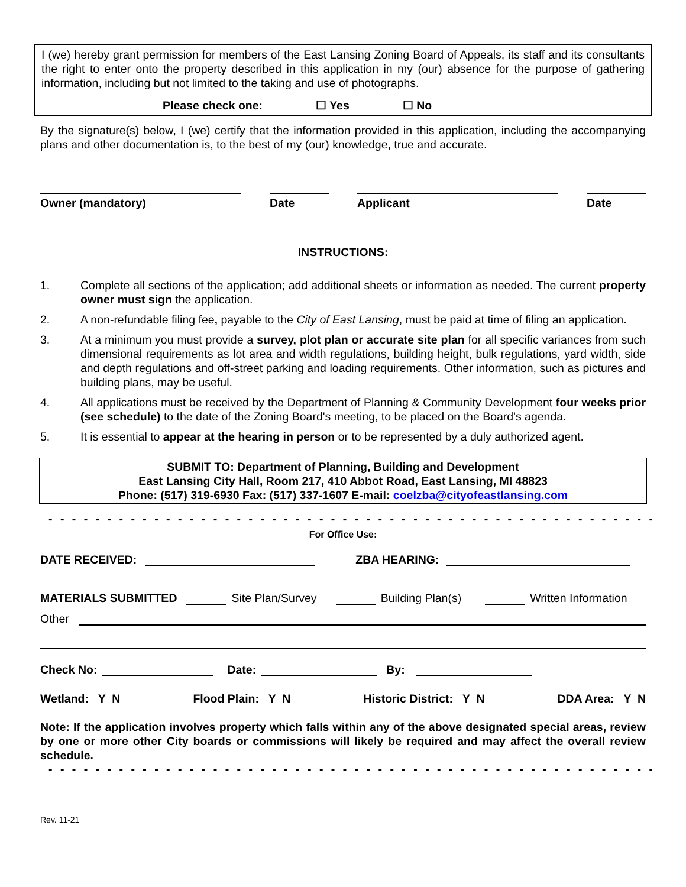I (we) hereby grant permission for members of the East Lansing Zoning Board of Appeals, its staff and its consultants the right to enter onto the property described in this application in my (our) absence for the purpose of gathering information, including but not limited to the taking and use of photographs.
Please check one: ☐ Yes ☐ No
By the signature(s) below, I (we) certify that the information provided in this application, including the accompanying plans and other documentation is, to the best of my (our) knowledge, true and accurate.
Owner (mandatory) Date Applicant Date
INSTRUCTIONS:
1. Complete all sections of the application; add additional sheets or information as needed. The current property owner must sign the application.
2. A non-refundable filing fee, payable to the City of East Lansing, must be paid at time of filing an application.
3. At a minimum you must provide a survey, plot plan or accurate site plan for all specific variances from such dimensional requirements as lot area and width regulations, building height, bulk regulations, yard width, side and depth regulations and off-street parking and loading requirements. Other information, such as pictures and building plans, may be useful.
4. All applications must be received by the Department of Planning & Community Development four weeks prior (see schedule) to the date of the Zoning Board's meeting, to be placed on the Board's agenda.
5. It is essential to appear at the hearing in person or to be represented by a duly authorized agent.
SUBMIT TO: Department of Planning, Building and Development
East Lansing City Hall, Room 217, 410 Abbot Road, East Lansing, MI 48823
Phone: (517) 319-6930 Fax: (517) 337-1607 E-mail: coelzba@cityofeastlansing.com
- - - - - - - - - - - - - - - - - - - - - - - - - - - - - - - - - - - - - - - - - - - - - - - - - - - - - - - - - - - - - - - -
For Office Use:
DATE RECEIVED: ZBA HEARING:
MATERIALS SUBMITTED Site Plan/Survey Building Plan(s) Written Information
Other
Check No: Date: By:
Wetland: Y N Flood Plain: Y N Historic District: Y N DDA Area: Y N
Note: If the application involves property which falls within any of the above designated special areas, review by one or more other City boards or commissions will likely be required and may affect the overall review schedule.
- - - - - - - - - - - - - - - - - - - - - - - - - - - - - - - - - - - - - - - - - - - - - - - - - - - - - - - - - - - - - - - -
Rev. 11-21